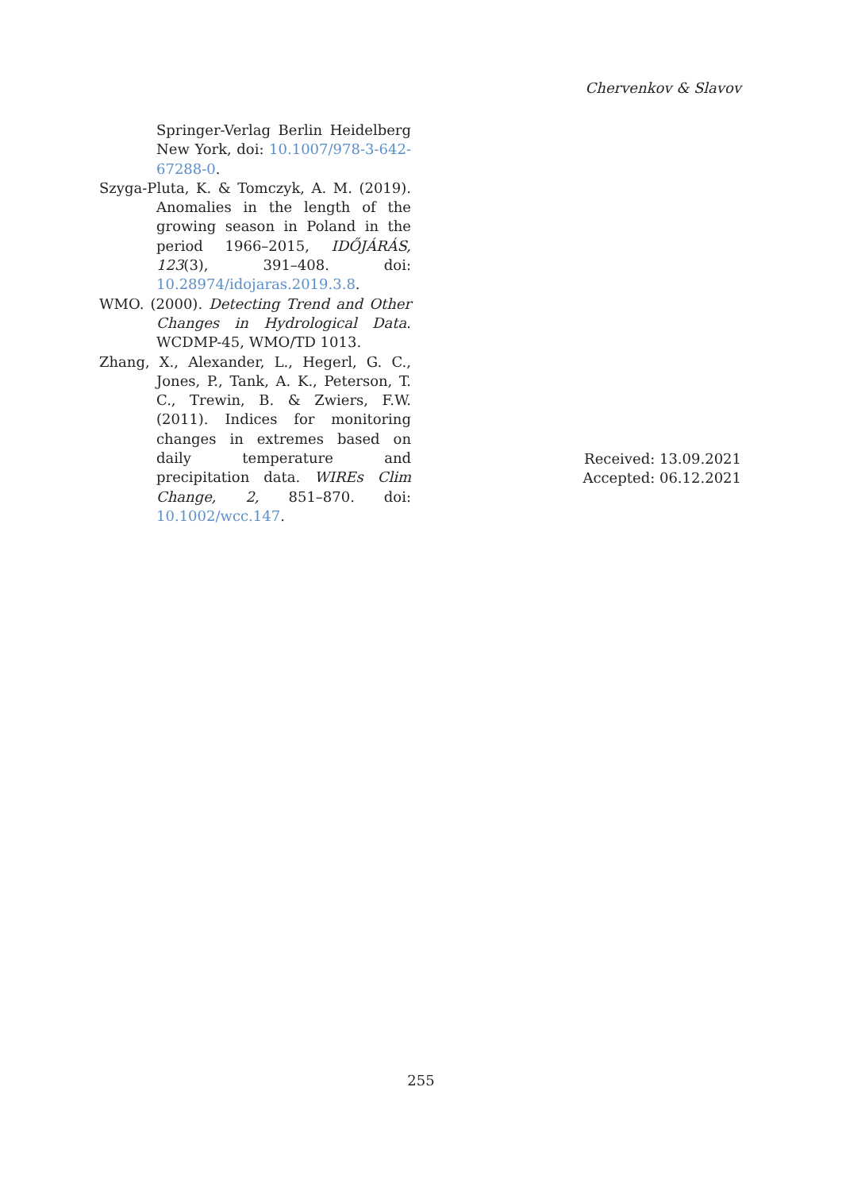Chervenkov & Slavov
Springer-Verlag Berlin Heidelberg New York, doi: 10.1007/978-3-642-67288-0.
Szyga-Pluta, K. & Tomczyk, A. M. (2019). Anomalies in the length of the growing season in Poland in the period 1966–2015, IDŐJÁRÁS, 123(3), 391–408. doi: 10.28974/idojaras.2019.3.8.
WMO. (2000). Detecting Trend and Other Changes in Hydrological Data. WCDMP-45, WMO/TD 1013.
Zhang, X., Alexander, L., Hegerl, G. C., Jones, P., Tank, A. K., Peterson, T. C., Trewin, B. & Zwiers, F.W. (2011). Indices for monitoring changes in extremes based on daily temperature and precipitation data. WIREs Clim Change, 2, 851–870. doi: 10.1002/wcc.147.
Received: 13.09.2021
Accepted: 06.12.2021
255